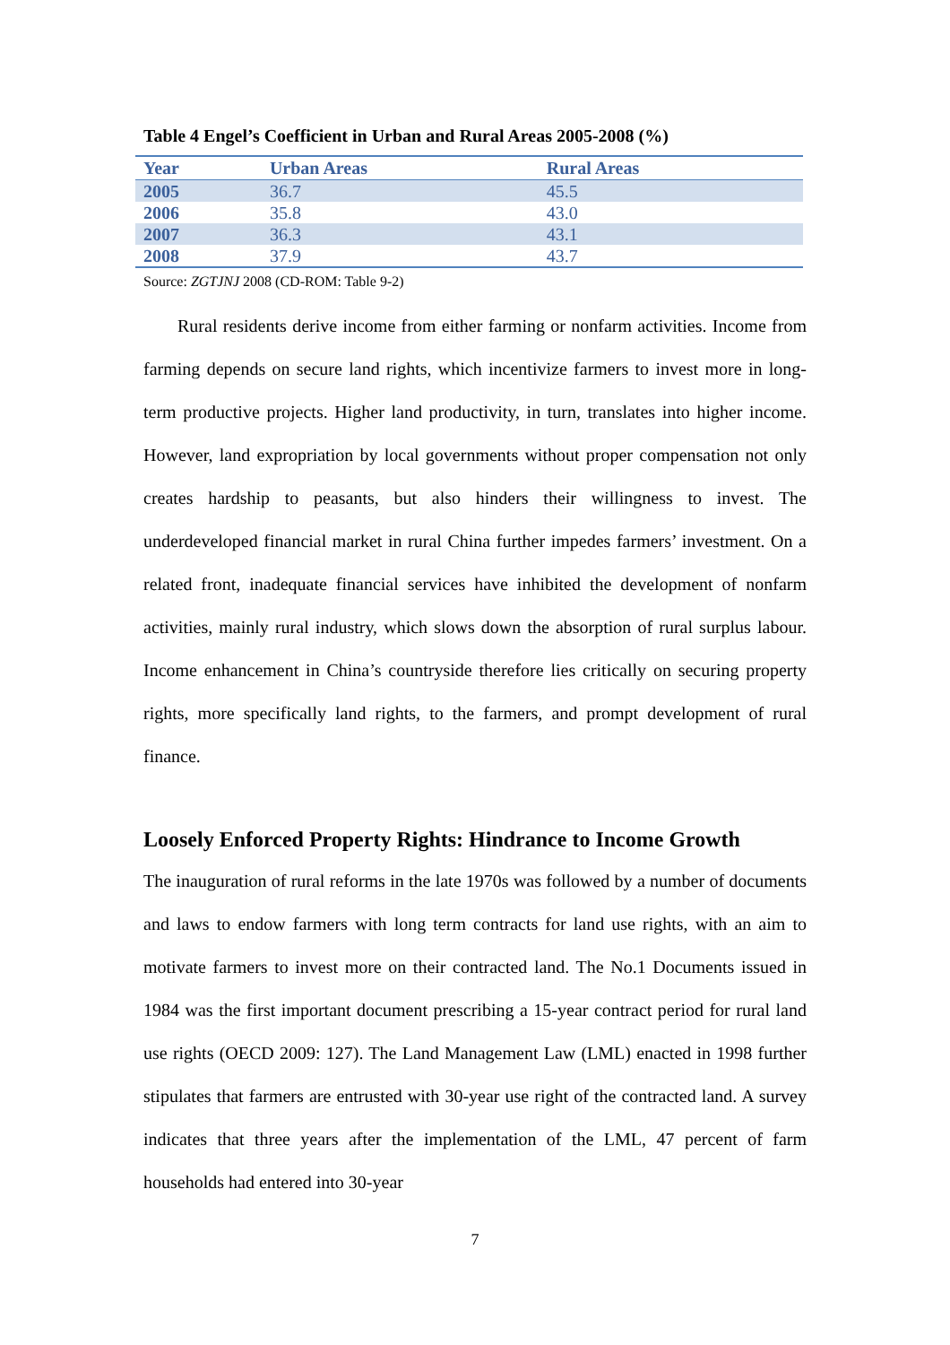Table 4 Engel’s Coefficient in Urban and Rural Areas 2005-2008 (%)
| Year | Urban Areas | Rural Areas |
| --- | --- | --- |
| 2005 | 36.7 | 45.5 |
| 2006 | 35.8 | 43.0 |
| 2007 | 36.3 | 43.1 |
| 2008 | 37.9 | 43.7 |
Source: ZGTJNJ 2008 (CD-ROM: Table 9-2)
Rural residents derive income from either farming or nonfarm activities. Income from farming depends on secure land rights, which incentivize farmers to invest more in long-term productive projects. Higher land productivity, in turn, translates into higher income. However, land expropriation by local governments without proper compensation not only creates hardship to peasants, but also hinders their willingness to invest. The underdeveloped financial market in rural China further impedes farmers’ investment. On a related front, inadequate financial services have inhibited the development of nonfarm activities, mainly rural industry, which slows down the absorption of rural surplus labour. Income enhancement in China’s countryside therefore lies critically on securing property rights, more specifically land rights, to the farmers, and prompt development of rural finance.
Loosely Enforced Property Rights: Hindrance to Income Growth
The inauguration of rural reforms in the late 1970s was followed by a number of documents and laws to endow farmers with long term contracts for land use rights, with an aim to motivate farmers to invest more on their contracted land. The No.1 Documents issued in 1984 was the first important document prescribing a 15-year contract period for rural land use rights (OECD 2009: 127). The Land Management Law (LML) enacted in 1998 further stipulates that farmers are entrusted with 30-year use right of the contracted land. A survey indicates that three years after the implementation of the LML, 47 percent of farm households had entered into 30-year
7